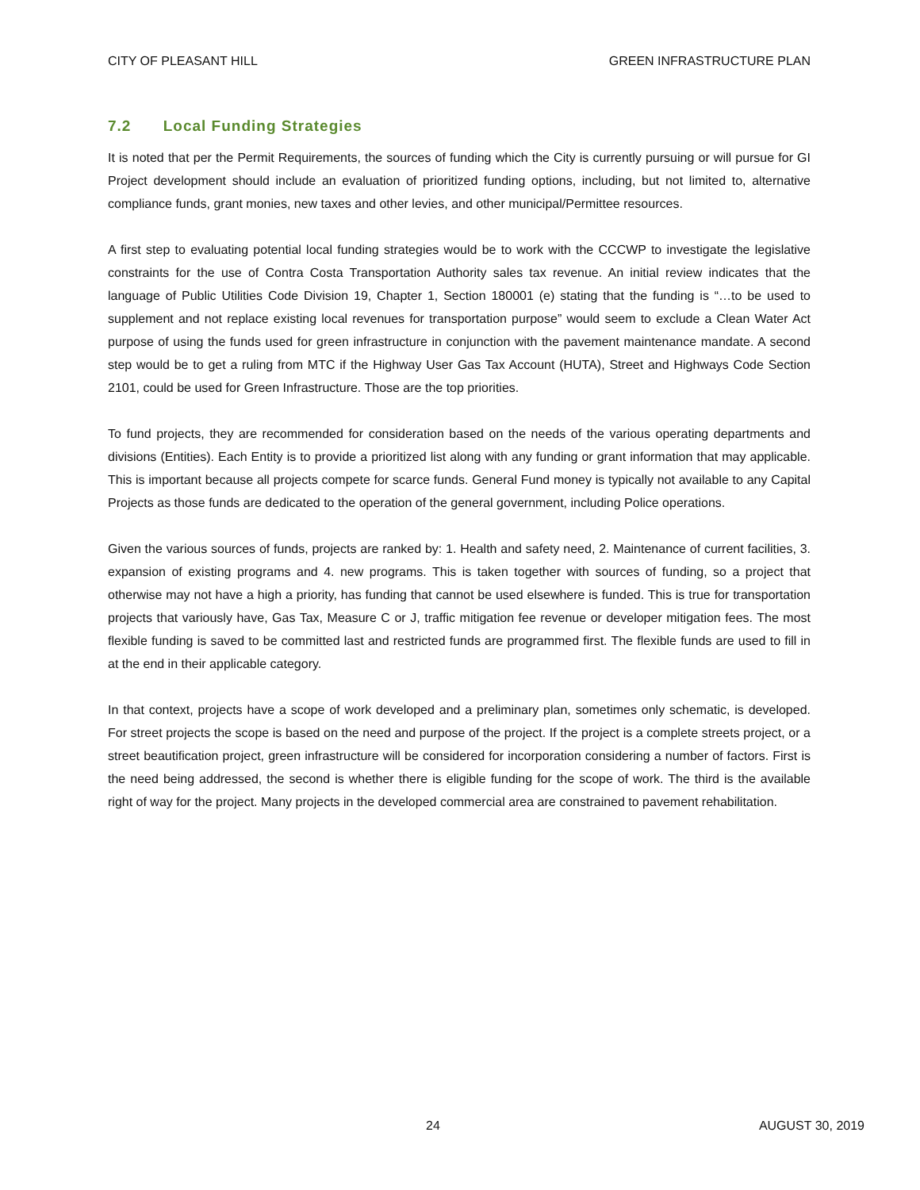CITY OF PLEASANT HILL GREEN INFRASTRUCTURE PLAN
7.2 Local Funding Strategies
It is noted that per the Permit Requirements, the sources of funding which the City is currently pursuing or will pursue for GI Project development should include an evaluation of prioritized funding options, including, but not limited to, alternative compliance funds, grant monies, new taxes and other levies, and other municipal/Permittee resources.
A first step to evaluating potential local funding strategies would be to work with the CCCWP to investigate the legislative constraints for the use of Contra Costa Transportation Authority sales tax revenue. An initial review indicates that the language of Public Utilities Code Division 19, Chapter 1, Section 180001 (e) stating that the funding is “…to be used to supplement and not replace existing local revenues for transportation purpose” would seem to exclude a Clean Water Act purpose of using the funds used for green infrastructure in conjunction with the pavement maintenance mandate. A second step would be to get a ruling from MTC if the Highway User Gas Tax Account (HUTA), Street and Highways Code Section 2101, could be used for Green Infrastructure. Those are the top priorities.
To fund projects, they are recommended for consideration based on the needs of the various operating departments and divisions (Entities). Each Entity is to provide a prioritized list along with any funding or grant information that may applicable. This is important because all projects compete for scarce funds. General Fund money is typically not available to any Capital Projects as those funds are dedicated to the operation of the general government, including Police operations.
Given the various sources of funds, projects are ranked by: 1. Health and safety need, 2. Maintenance of current facilities, 3. expansion of existing programs and 4. new programs. This is taken together with sources of funding, so a project that otherwise may not have a high a priority, has funding that cannot be used elsewhere is funded. This is true for transportation projects that variously have, Gas Tax, Measure C or J, traffic mitigation fee revenue or developer mitigation fees. The most flexible funding is saved to be committed last and restricted funds are programmed first. The flexible funds are used to fill in at the end in their applicable category.
In that context, projects have a scope of work developed and a preliminary plan, sometimes only schematic, is developed. For street projects the scope is based on the need and purpose of the project. If the project is a complete streets project, or a street beautification project, green infrastructure will be considered for incorporation considering a number of factors. First is the need being addressed, the second is whether there is eligible funding for the scope of work. The third is the available right of way for the project. Many projects in the developed commercial area are constrained to pavement rehabilitation.
24 AUGUST 30, 2019